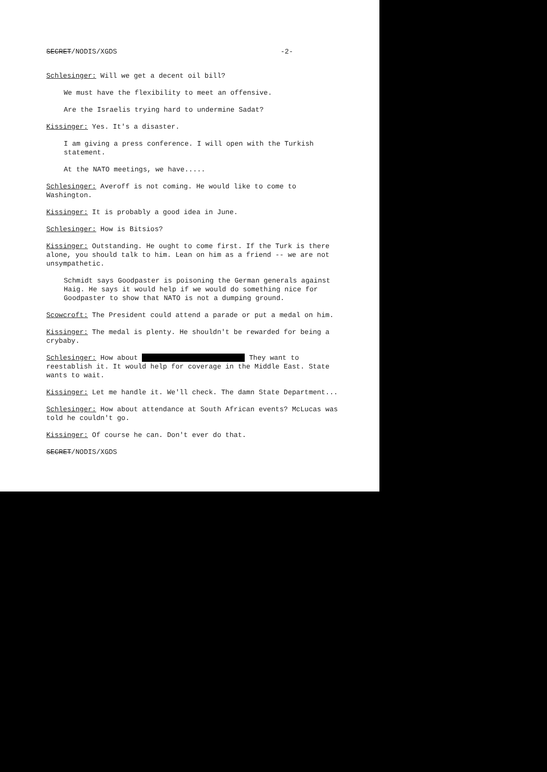SECRET/NODIS/XGDS -2-
Schlesinger: Will we get a decent oil bill?
We must have the flexibility to meet an offensive.
Are the Israelis trying hard to undermine Sadat?
Kissinger: Yes. It's a disaster.
I am giving a press conference. I will open with the Turkish statement.
At the NATO meetings, we have.....
Schlesinger: Averoff is not coming. He would like to come to Washington.
Kissinger: It is probably a good idea in June.
Schlesinger: How is Bitsios?
Kissinger: Outstanding. He ought to come first. If the Turk is there alone, you should talk to him. Lean on him as a friend -- we are not unsympathetic.
Schmidt says Goodpaster is poisoning the German generals against Haig. He says it would help if we would do something nice for Goodpaster to show that NATO is not a dumping ground.
Scowcroft: The President could attend a parade or put a medal on him.
Kissinger: The medal is plenty. He shouldn't be rewarded for being a crybaby.
Schlesinger: How about They want to reestablish it. It would help for coverage in the Middle East. State wants to wait.
Kissinger: Let me handle it. We'll check. The damn State Department...
Schlesinger: How about attendance at South African events? McLucas was told he couldn't go.
Kissinger: Of course he can. Don't ever do that.
SECRET/NODIS/XGDS